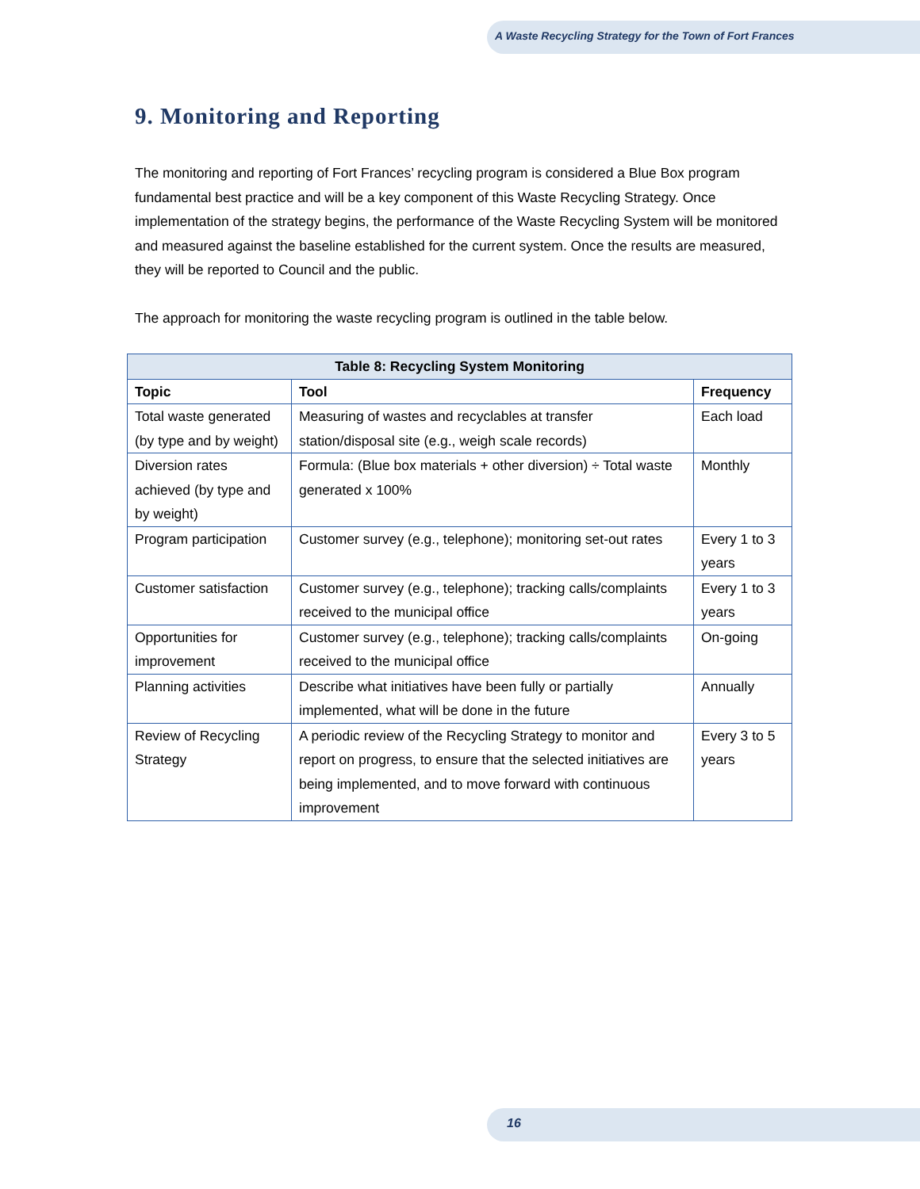A Waste Recycling Strategy for the Town of Fort Frances
9. Monitoring and Reporting
The monitoring and reporting of Fort Frances’ recycling program is considered a Blue Box program fundamental best practice and will be a key component of this Waste Recycling Strategy. Once implementation of the strategy begins, the performance of the Waste Recycling System will be monitored and measured against the baseline established for the current system. Once the results are measured, they will be reported to Council and the public.
The approach for monitoring the waste recycling program is outlined in the table below.
| Table 8: Recycling System Monitoring | | |
| --- | --- | --- |
| Topic | Tool | Frequency |
| Total waste generated (by type and by weight) | Measuring of wastes and recyclables at transfer station/disposal site (e.g., weigh scale records) | Each load |
| Diversion rates achieved (by type and by weight) | Formula: (Blue box materials + other diversion) ÷ Total waste generated x 100% | Monthly |
| Program participation | Customer survey (e.g., telephone); monitoring set-out rates | Every 1 to 3 years |
| Customer satisfaction | Customer survey (e.g., telephone); tracking calls/complaints received to the municipal office | Every 1 to 3 years |
| Opportunities for improvement | Customer survey (e.g., telephone); tracking calls/complaints received to the municipal office | On-going |
| Planning activities | Describe what initiatives have been fully or partially implemented, what will be done in the future | Annually |
| Review of Recycling Strategy | A periodic review of the Recycling Strategy to monitor and report on progress, to ensure that the selected initiatives are being implemented, and to move forward with continuous improvement | Every 3 to 5 years |
16